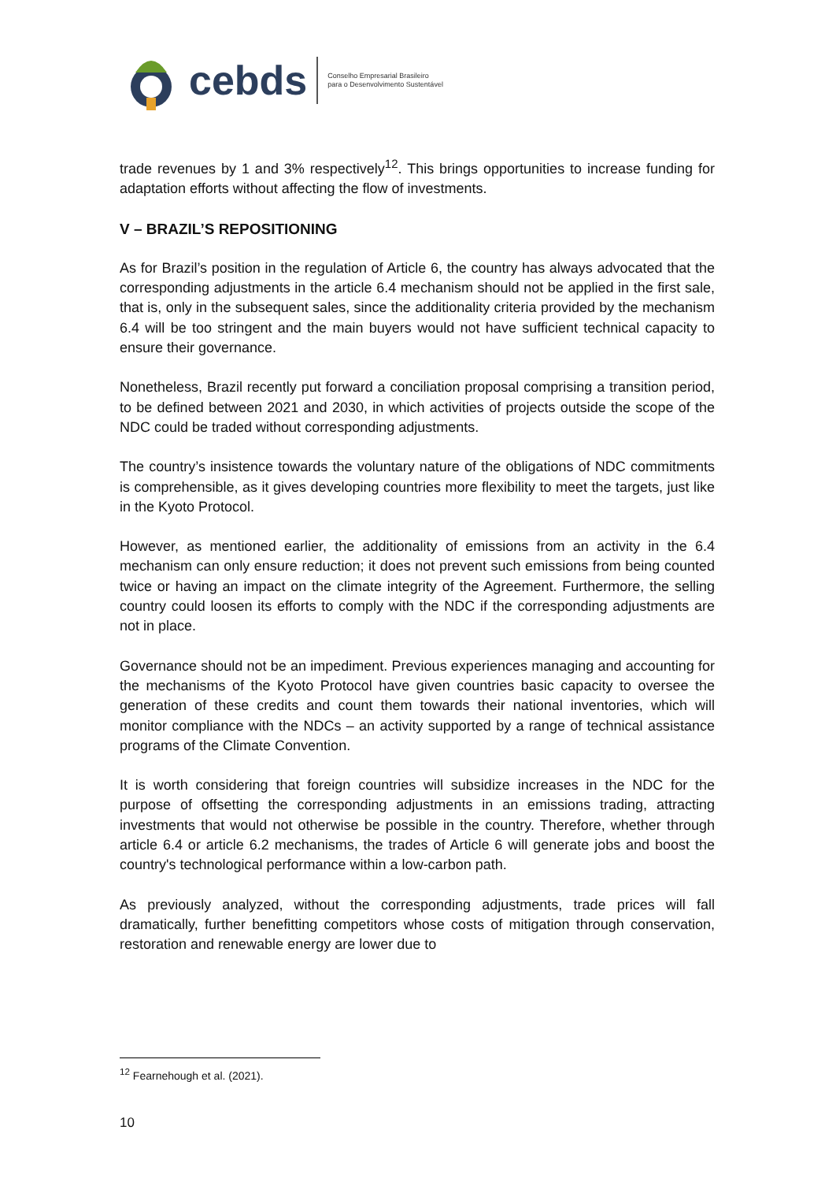cebds
Conselho Empresarial Brasileiro
para o Desenvolvimento Sustentável
trade revenues by 1 and 3% respectively<sup>12</sup>. This brings opportunities to increase funding for adaptation efforts without affecting the flow of investments.
V – BRAZIL’S REPOSITIONING
As for Brazil’s position in the regulation of Article 6, the country has always advocated that the corresponding adjustments in the article 6.4 mechanism should not be applied in the first sale, that is, only in the subsequent sales, since the additionality criteria provided by the mechanism 6.4 will be too stringent and the main buyers would not have sufficient technical capacity to ensure their governance.
Nonetheless, Brazil recently put forward a conciliation proposal comprising a transition period, to be defined between 2021 and 2030, in which activities of projects outside the scope of the NDC could be traded without corresponding adjustments.
The country’s insistence towards the voluntary nature of the obligations of NDC commitments is comprehensible, as it gives developing countries more flexibility to meet the targets, just like in the Kyoto Protocol.
However, as mentioned earlier, the additionality of emissions from an activity in the 6.4 mechanism can only ensure reduction; it does not prevent such emissions from being counted twice or having an impact on the climate integrity of the Agreement. Furthermore, the selling country could loosen its efforts to comply with the NDC if the corresponding adjustments are not in place.
Governance should not be an impediment. Previous experiences managing and accounting for the mechanisms of the Kyoto Protocol have given countries basic capacity to oversee the generation of these credits and count them towards their national inventories, which will monitor compliance with the NDCs – an activity supported by a range of technical assistance programs of the Climate Convention.
It is worth considering that foreign countries will subsidize increases in the NDC for the purpose of offsetting the corresponding adjustments in an emissions trading, attracting investments that would not otherwise be possible in the country. Therefore, whether through article 6.4 or article 6.2 mechanisms, the trades of Article 6 will generate jobs and boost the country's technological performance within a low-carbon path.
As previously analyzed, without the corresponding adjustments, trade prices will fall dramatically, further benefitting competitors whose costs of mitigation through conservation, restoration and renewable energy are lower due to
<sup>12</sup> Fearnehough et al. (2021).
10